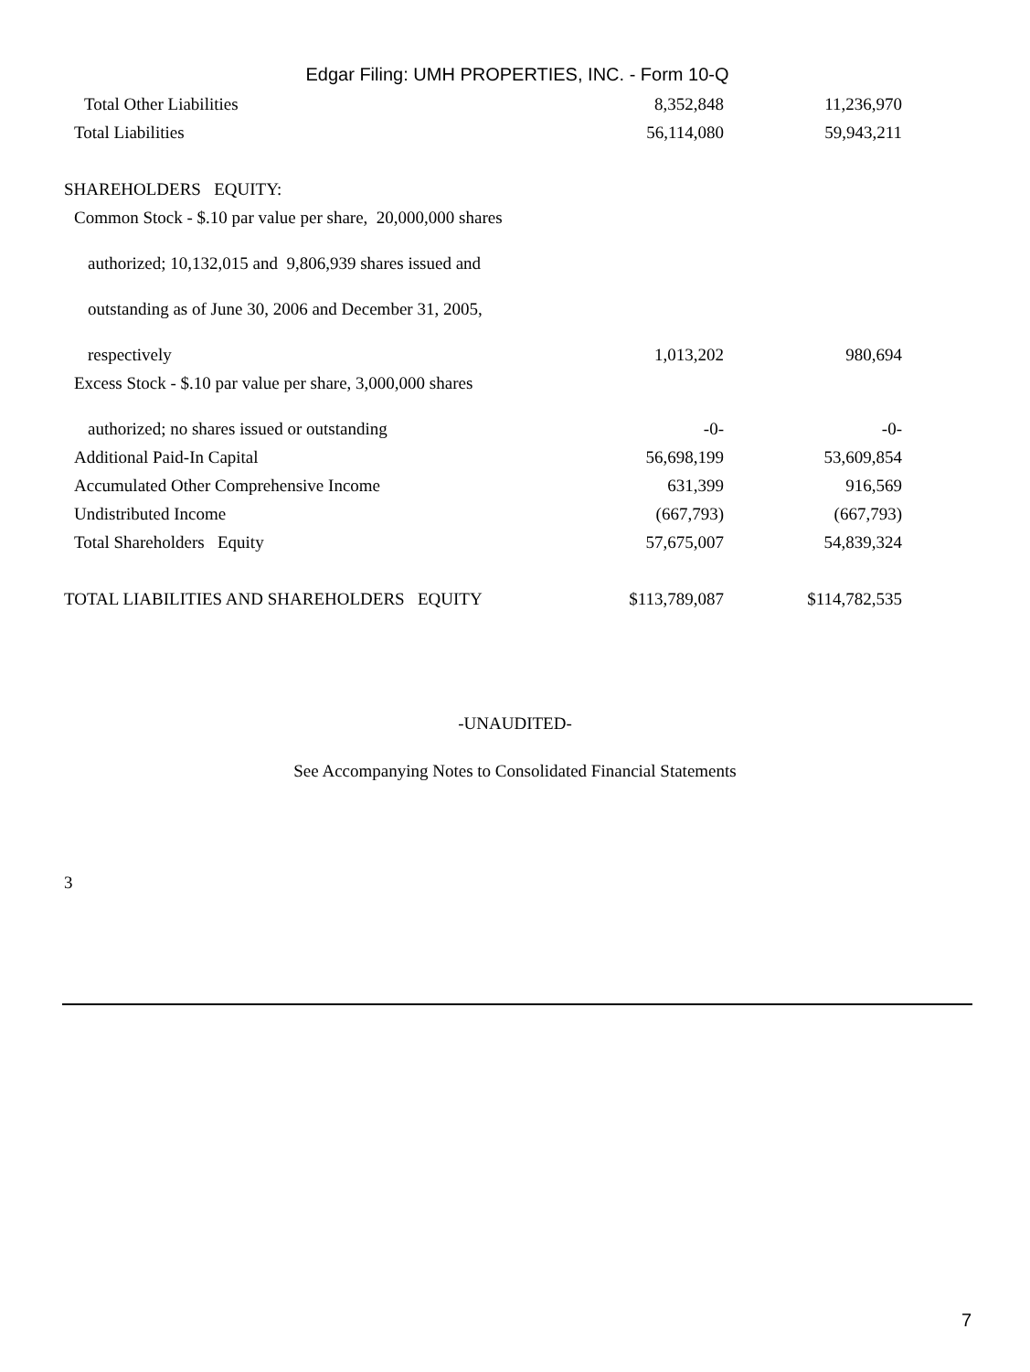Edgar Filing: UMH PROPERTIES, INC. - Form 10-Q
| Total Other Liabilities | 8,352,848 | 11,236,970 |
| Total Liabilities | 56,114,080 | 59,943,211 |
| SHAREHOLDERS EQUITY: | | |
| Common Stock - $.10 par value per share, 20,000,000 shares | | |
| authorized; 10,132,015 and 9,806,939 shares issued and | | |
| outstanding as of June 30, 2006 and December 31, 2005, | | |
| respectively | 1,013,202 | 980,694 |
| Excess Stock - $.10 par value per share, 3,000,000 shares | | |
| authorized; no shares issued or outstanding | -0- | -0- |
| Additional Paid-In Capital | 56,698,199 | 53,609,854 |
| Accumulated Other Comprehensive Income | 631,399 | 916,569 |
| Undistributed Income | (667,793) | (667,793) |
| Total Shareholders Equity | 57,675,007 | 54,839,324 |
| TOTAL LIABILITIES AND SHAREHOLDERS EQUITY | $113,789,087 | $114,782,535 |
-UNAUDITED-
See Accompanying Notes to Consolidated Financial Statements
3
7